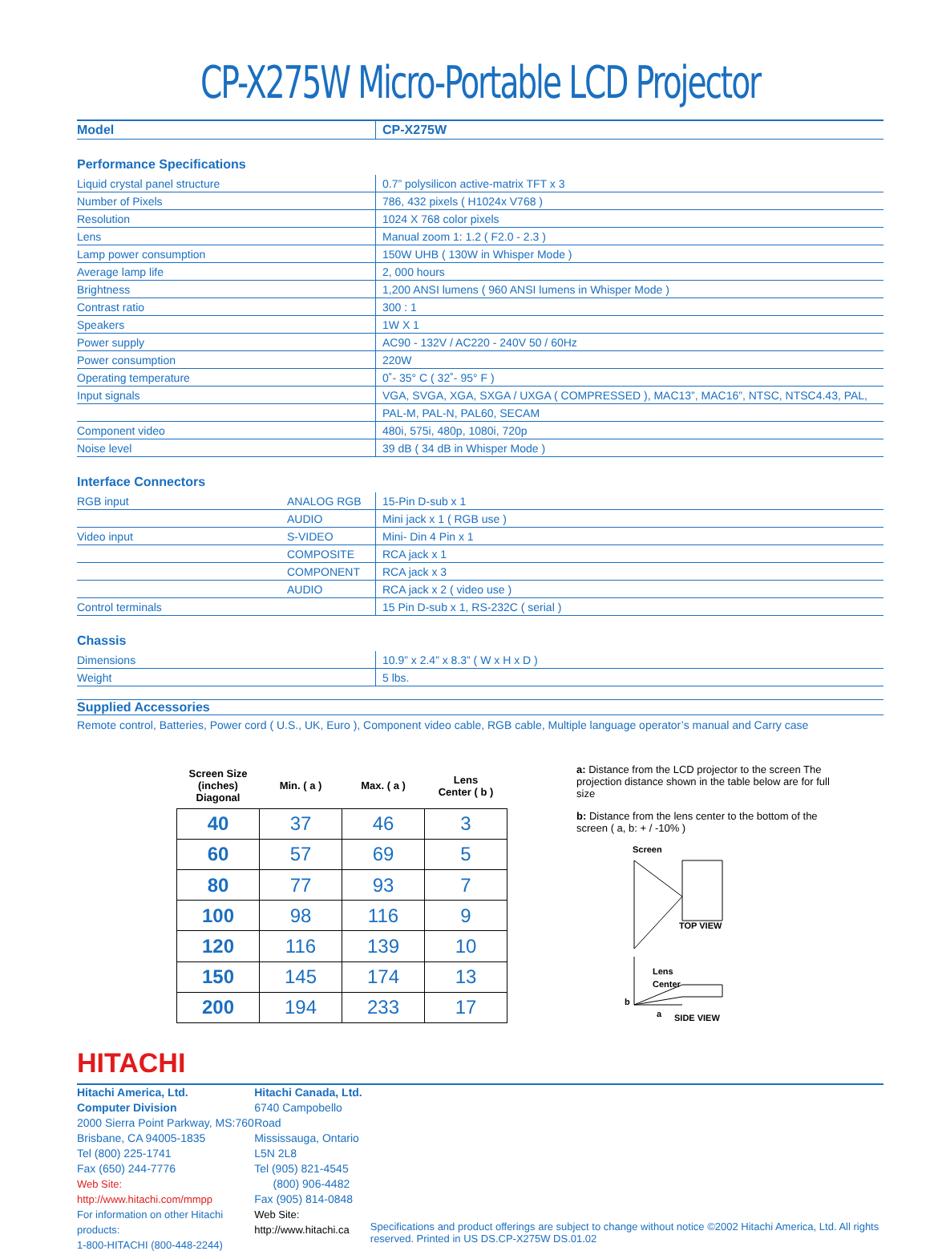CP-X275W Micro-Portable LCD Projector
| Model | CP-X275W |
Performance Specifications
| Liquid crystal panel structure | 0.7” polysilicon active-matrix TFT x 3 |
| Number of Pixels | 786, 432 pixels ( H1024x V768 ) |
| Resolution | 1024 X 768 color pixels |
| Lens | Manual zoom 1: 1.2 ( F2.0 - 2.3 ) |
| Lamp power consumption | 150W UHB ( 130W in Whisper Mode ) |
| Average lamp life | 2, 000 hours |
| Brightness | 1,200 ANSI lumens ( 960 ANSI lumens in Whisper Mode ) |
| Contrast ratio | 300 : 1 |
| Speakers | 1W X 1 |
| Power supply | AC90 - 132V / AC220 - 240V 50 / 60Hz |
| Power consumption | 220W |
| Operating temperature | 0˚- 35° C ( 32˚- 95° F ) |
| Input signals | VGA, SVGA, XGA, SXGA / UXGA ( COMPRESSED ), MAC13”, MAC16”, NTSC, NTSC4.43, PAL, |
| | PAL-M, PAL-N, PAL60, SECAM |
| Component video | 480i, 575i, 480p, 1080i, 720p |
| Noise level | 39 dB ( 34 dB in Whisper Mode ) |
Interface Connectors
| RGB input | ANALOG RGB | 15-Pin D-sub x 1 |
| | AUDIO | Mini jack x 1 ( RGB use ) |
| Video input | S-VIDEO | Mini- Din 4 Pin x 1 |
| | COMPOSITE | RCA jack x 1 |
| | COMPONENT | RCA jack x 3 |
| | AUDIO | RCA jack x 2 ( video use ) |
| Control terminals | | 15 Pin D-sub x 1, RS-232C ( serial ) |
Chassis
| Dimensions | 10.9” x 2.4” x 8.3” ( W x H x D ) |
| Weight | 5 lbs. |
Supplied Accessories
Remote control, Batteries, Power cord ( U.S., UK, Euro ), Component video cable, RGB cable, Multiple language operator’s manual and Carry case
| Screen Size (inches) Diagonal | Min. ( a ) | Max. ( a ) | Lens Center ( b ) |
| --- | --- | --- | --- |
| 40 | 37 | 46 | 3 |
| 60 | 57 | 69 | 5 |
| 80 | 77 | 93 | 7 |
| 100 | 98 | 116 | 9 |
| 120 | 116 | 139 | 10 |
| 150 | 145 | 174 | 13 |
| 200 | 194 | 233 | 17 |
a: Distance from the LCD projector to the screen The projection distance shown in the table below are for full size
b: Distance from the lens center to the bottom of the screen ( a, b: + / -10% )
Screen
TOP VIEW
Lens
Center
b
a
SIDE VIEW
HITACHI
Hitachi America, Ltd.
Computer Division
2000 Sierra Point Parkway, MS:760
Brisbane, CA 94005-1835
Tel (800) 225-1741
Fax (650) 244-7776
Web Site: http://www.hitachi.com/mmpp
For information on other Hitachi products:
1-800-HITACHI (800-448-2244)
Hitachi Canada, Ltd.
6740 Campobello Road
Mississauga, Ontario L5N 2L8
Tel (905) 821-4545
(800) 906-4482
Fax (905) 814-0848
Web Site: http://www.hitachi.ca
Specifications and product offerings are subject to change without notice ©2002 Hitachi America, Ltd. All rights reserved. Printed in US DS.CP-X275W DS.01.02